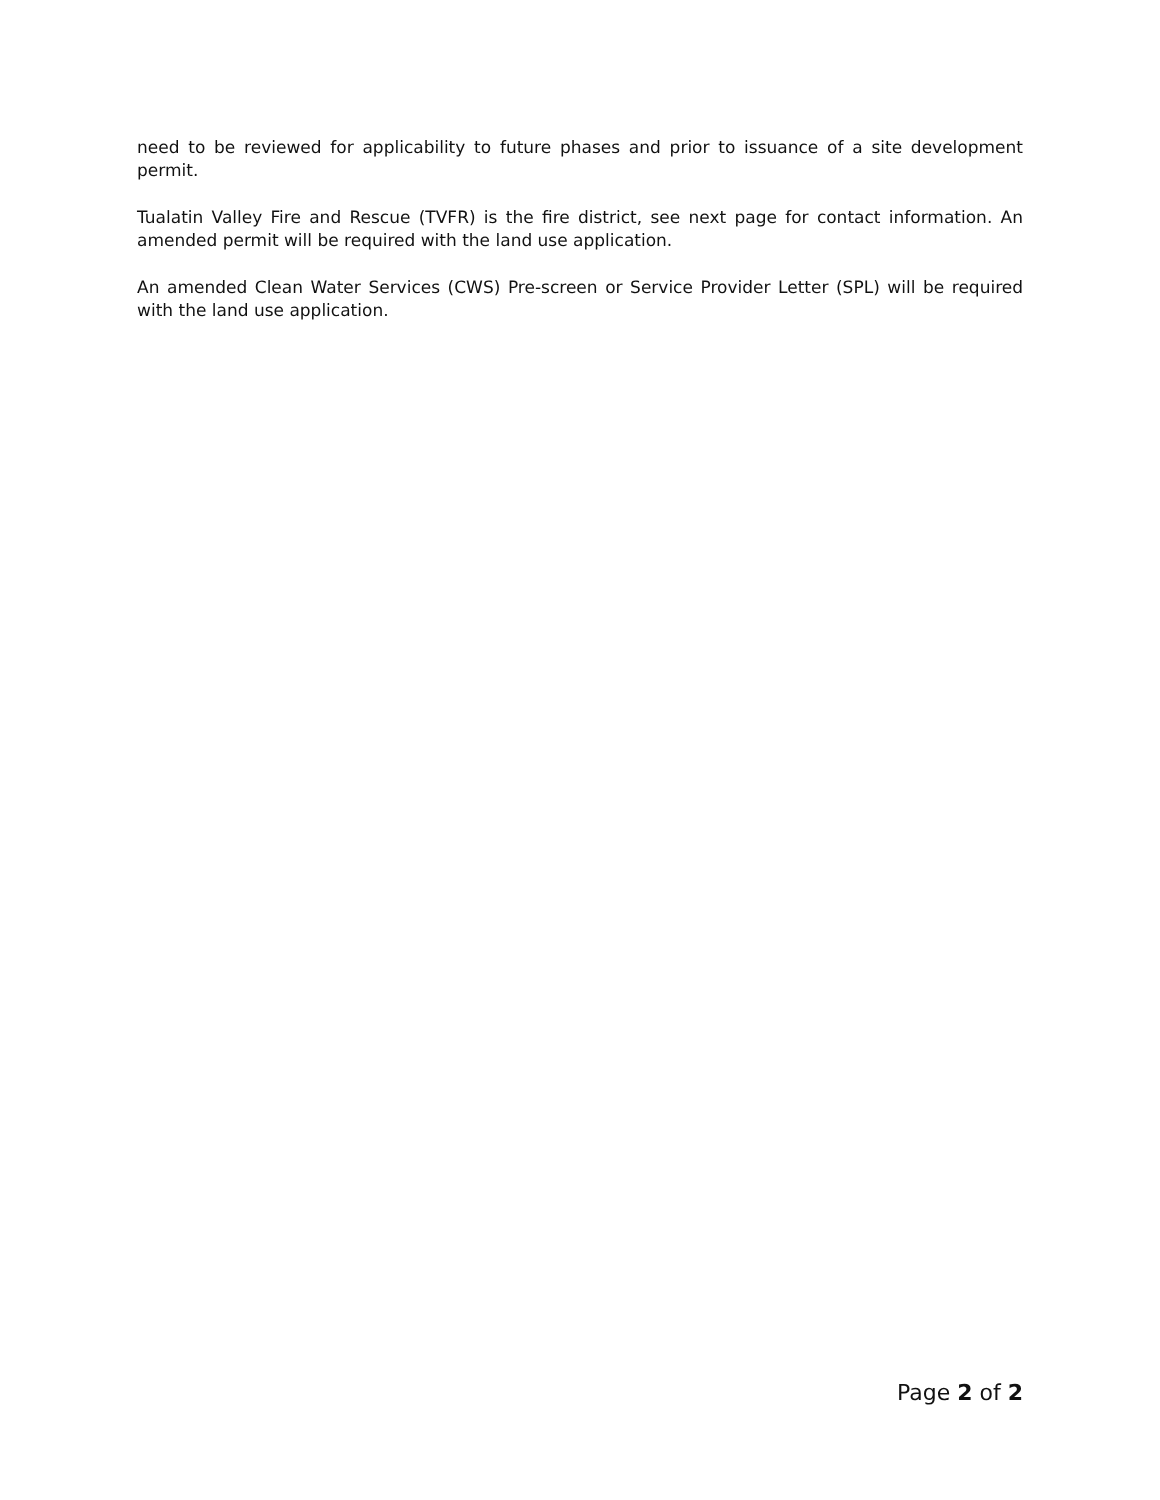need to be reviewed for applicability to future phases and prior to issuance of a site development permit.
Tualatin Valley Fire and Rescue (TVFR) is the fire district, see next page for contact information. An amended permit will be required with the land use application.
An amended Clean Water Services (CWS) Pre-screen or Service Provider Letter (SPL) will be required with the land use application.
Page 2 of 2